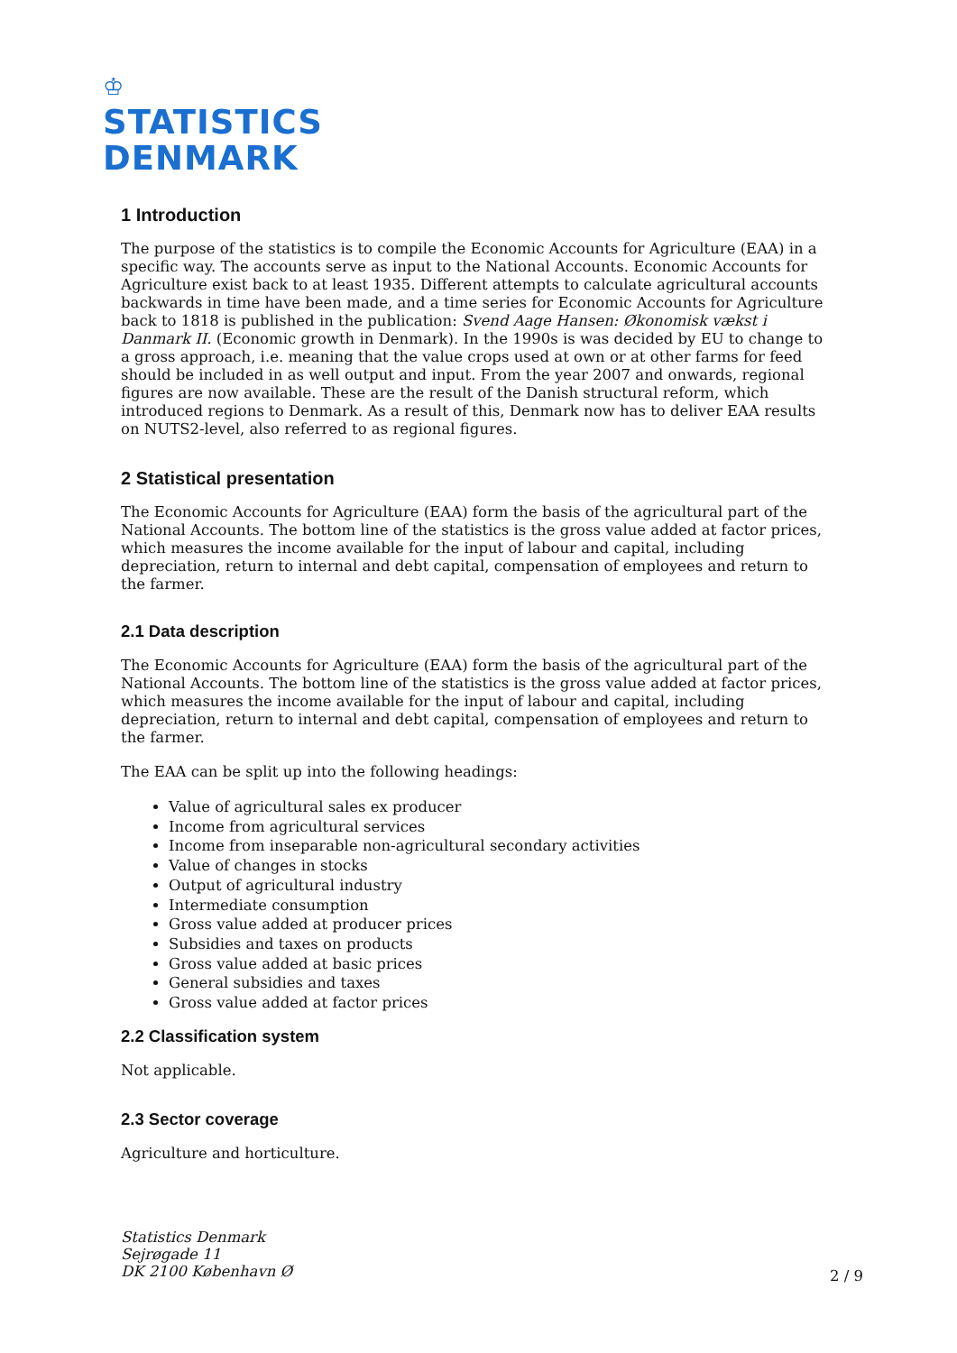♔
STATISTICS
DENMARK
1 Introduction
The purpose of the statistics is to compile the Economic Accounts for Agriculture (EAA) in a specific way. The accounts serve as input to the National Accounts. Economic Accounts for Agriculture exist back to at least 1935. Different attempts to calculate agricultural accounts backwards in time have been made, and a time series for Economic Accounts for Agriculture back to 1818 is published in the publication: Svend Aage Hansen: Økonomisk vækst i Danmark II. (Economic growth in Denmark). In the 1990s is was decided by EU to change to a gross approach, i.e. meaning that the value crops used at own or at other farms for feed should be included in as well output and input. From the year 2007 and onwards, regional figures are now available. These are the result of the Danish structural reform, which introduced regions to Denmark. As a result of this, Denmark now has to deliver EAA results on NUTS2-level, also referred to as regional figures.
2 Statistical presentation
The Economic Accounts for Agriculture (EAA) form the basis of the agricultural part of the National Accounts. The bottom line of the statistics is the gross value added at factor prices, which measures the income available for the input of labour and capital, including depreciation, return to internal and debt capital, compensation of employees and return to the farmer.
2.1 Data description
The Economic Accounts for Agriculture (EAA) form the basis of the agricultural part of the National Accounts. The bottom line of the statistics is the gross value added at factor prices, which measures the income available for the input of labour and capital, including depreciation, return to internal and debt capital, compensation of employees and return to the farmer.
The EAA can be split up into the following headings:
Value of agricultural sales ex producer
Income from agricultural services
Income from inseparable non-agricultural secondary activities
Value of changes in stocks
Output of agricultural industry
Intermediate consumption
Gross value added at producer prices
Subsidies and taxes on products
Gross value added at basic prices
General subsidies and taxes
Gross value added at factor prices
2.2 Classification system
Not applicable.
2.3 Sector coverage
Agriculture and horticulture.
Statistics Denmark
Sejrøgade 11
DK 2100 København Ø
2 / 9